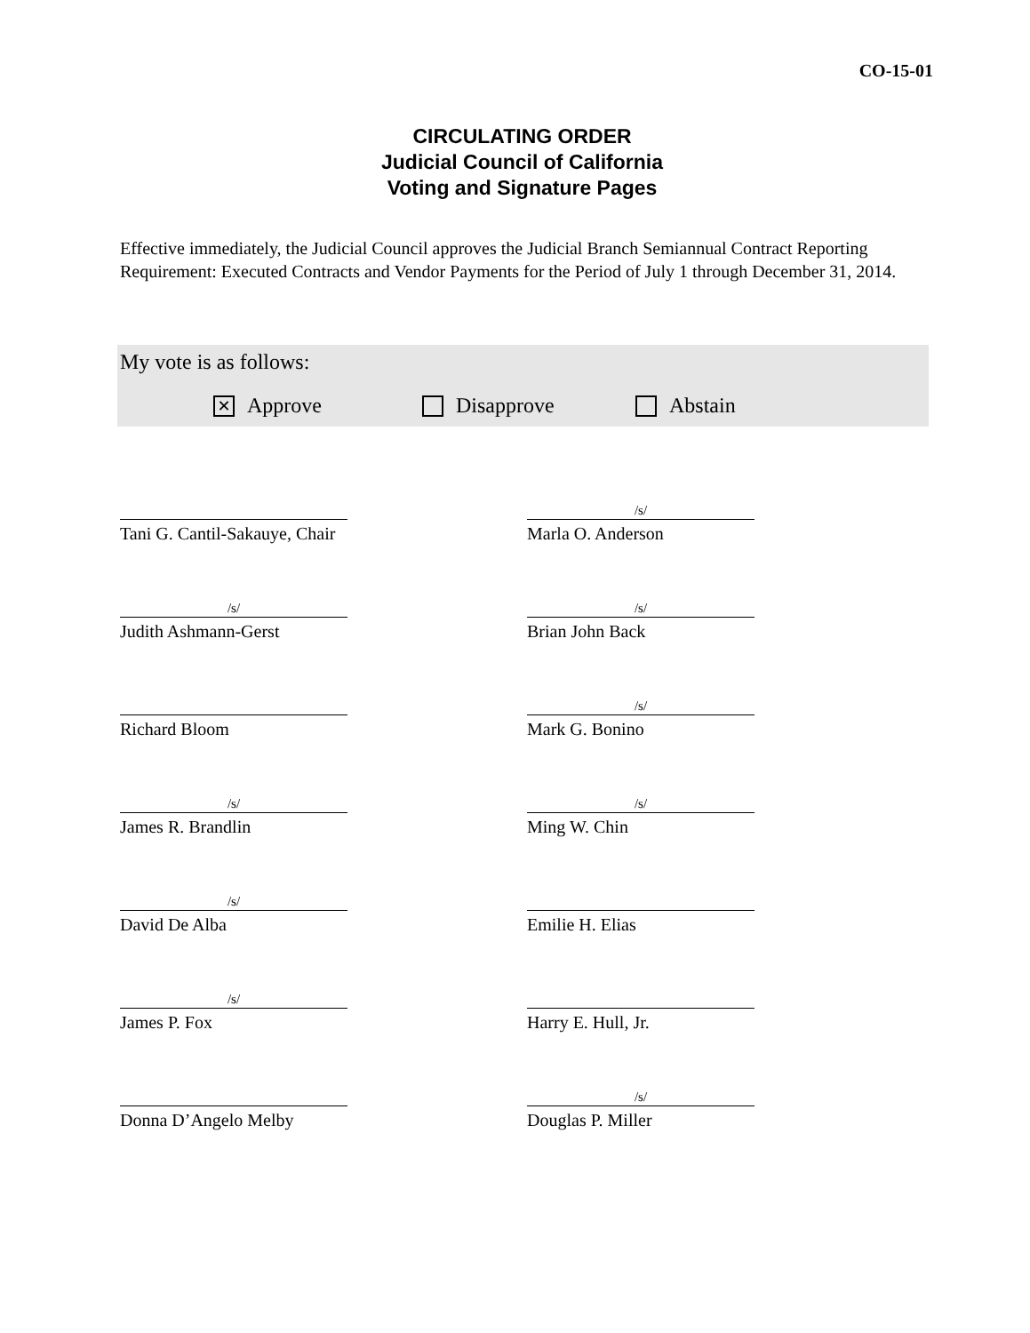CO-15-01
CIRCULATING ORDER
Judicial Council of California
Voting and Signature Pages
Effective immediately, the Judicial Council approves the Judicial Branch Semiannual Contract Reporting Requirement: Executed Contracts and Vendor Payments for the Period of July 1 through December 31, 2014.
My vote is as follows:
✕ Approve Disapprove Abstain
Tani G. Cantil-Sakauye, Chair
/s/
Marla O. Anderson
/s/
Judith Ashmann-Gerst
/s/
Brian John Back
Richard Bloom
/s/
Mark G. Bonino
/s/
James R. Brandlin
/s/
Ming W. Chin
/s/
David De Alba
Emilie H. Elias
/s/
James P. Fox
Harry E. Hull, Jr.
Donna D’Angelo Melby
/s/
Douglas P. Miller